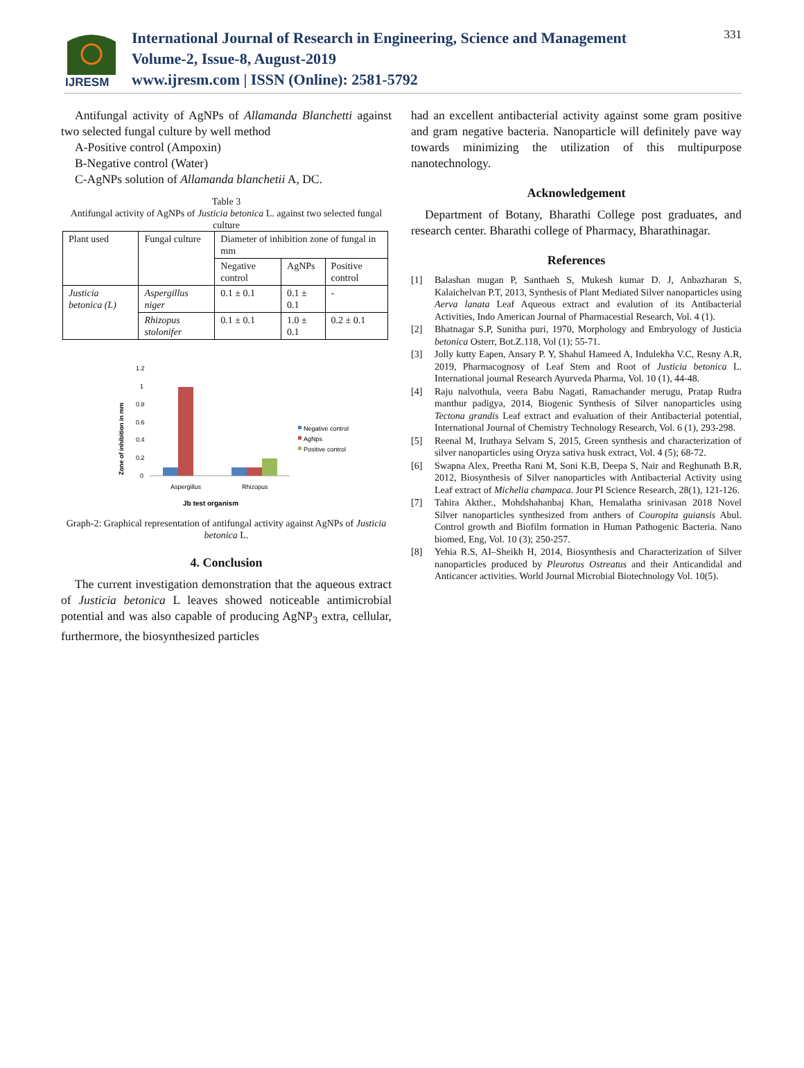IJRESM
International Journal of Research in Engineering, Science and Management
Volume-2, Issue-8, August-2019
www.ijresm.com | ISSN (Online): 2581-5792
331
Antifungal activity of AgNPs of Allamanda Blanchetti against two selected fungal culture by well method
A-Positive control (Ampoxin)
B-Negative control (Water)
C-AgNPs solution of Allamanda blanchetii A, DC.
Table 3
Antifungal activity of AgNPs of Justicia betonica L. against two selected fungal culture
| Plant used | Fungal culture | Diameter of inhibition zone of fungal in mm | | |
| --- | --- | --- | --- | --- |
| | | Negative control | AgNPs | Positive control |
| Justicia betonica (L) | Aspergillus niger | 0.1 ± 0.1 | 0.1 ± 0.1 | - |
| | Rhizopus stolonifer | 0.1 ± 0.1 | 1.0 ± 0.1 | 0.2 ± 0.1 |
1.2
1
0.8
0.6
0.4
0.2
0
Aspergillus
Rhizopus
Negative control
AgNps
Positive control
Zone of inhibition in mm
Jb test organism
Graph-2: Graphical representation of antifungal activity against AgNPs of Justicia betonica L.
4. Conclusion
The current investigation demonstration that the aqueous extract of Justicia betonica L leaves showed noticeable antimicrobial potential and was also capable of producing AgNP<sub>3</sub> extra, cellular, furthermore, the biosynthesized particles
had an excellent antibacterial activity against some gram positive and gram negative bacteria. Nanoparticle will definitely pave way towards minimizing the utilization of this multipurpose nanotechnology.
Acknowledgement
Department of Botany, Bharathi College post graduates, and research center. Bharathi college of Pharmacy, Bharathinagar.
References
[1] Balashan mugan P, Santhaeh S, Mukesh kumar D. J, Anbazharan S, Kalaichelvan P.T, 2013, Synthesis of Plant Mediated Silver nanoparticles using Aerva lanata Leaf Aqueous extract and evalution of its Antibacterial Activities, Indo American Journal of Pharmacestial Research, Vol. 4 (1).
[2] Bhatnagar S.P, Sunitha puri, 1970, Morphology and Embryology of Justicia betonica Osterr, Bot.Z.118, Vol (1); 55-71.
[3] Jolly kutty Eapen, Ansary P. Y, Shahul Hameed A, Indulekha V.C, Resny A.R, 2019, Pharmacognosy of Leaf Stem and Root of Justicia betonica L. International journal Research Ayurveda Pharma, Vol. 10 (1), 44-48.
[4] Raju nalvothula, veera Babu Nagati, Ramachander merugu, Pratap Rudra manthur padigya, 2014, Biogenic Synthesis of Silver nanoparticles using Tectona grandis Leaf extract and evaluation of their Antibacterial potential, International Journal of Chemistry Technology Research, Vol. 6 (1), 293-298.
[5] Reenal M, Iruthaya Selvam S, 2015, Green synthesis and characterization of silver nanoparticles using Oryza sativa husk extract, Vol. 4 (5); 68-72.
[6] Swapna Alex, Preetha Rani M, Soni K.B, Deepa S, Nair and Reghunath B.R, 2012, Biosynthesis of Silver nanoparticles with Antibacterial Activity using Leaf extract of Michelia champaca. Jour PI Science Research, 28(1), 121-126.
[7] Tahira Akther., Mohdshahanbaj Khan, Hemalatha srinivasan 2018 Novel Silver nanoparticles synthesized from anthers of Couropita guiansis Abul. Control growth and Biofilm formation in Human Pathogenic Bacteria. Nano biomed, Eng, Vol. 10 (3); 250-257.
[8] Yehia R.S, AI–Sheikh H, 2014, Biosynthesis and Characterization of Silver nanoparticles produced by Pleurotus Ostreatus and their Anticandidal and Anticancer activities. World Journal Microbial Biotechnology Vol. 10(5).